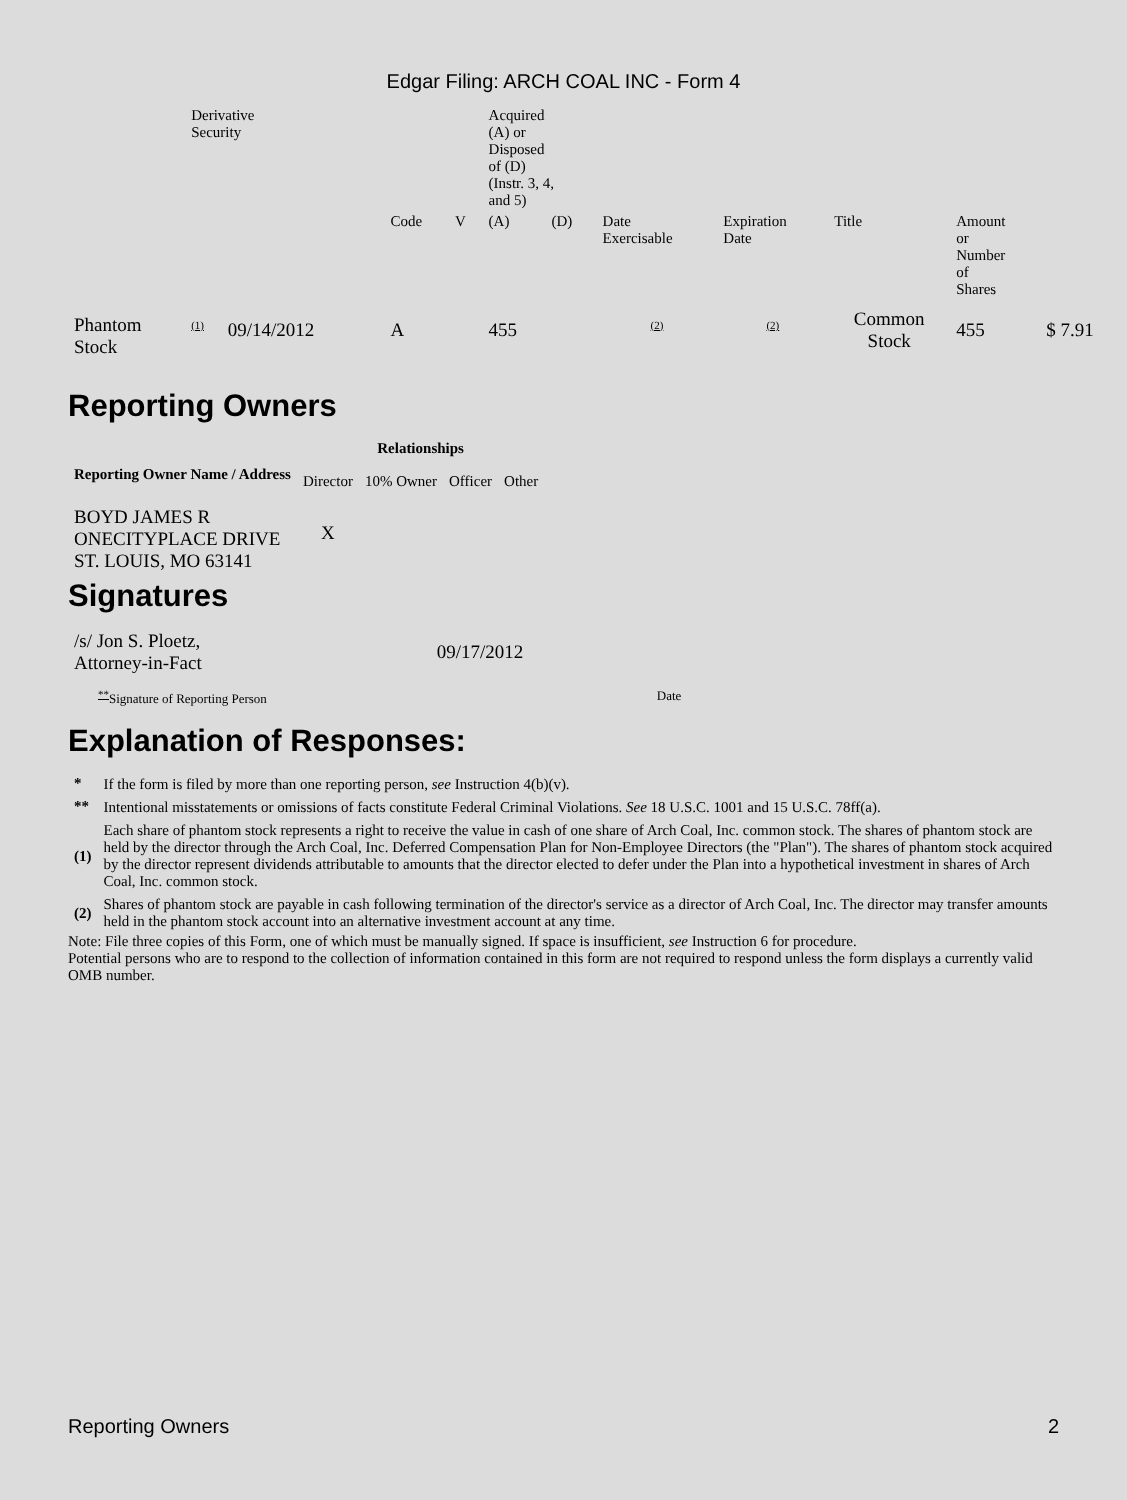Edgar Filing: ARCH COAL INC - Form 4
| | Derivative Security | | | | | Acquired (A) or Disposed of (D) (Instr. 3, 4, and 5) | | | | | | |
| | | | | Code | V | (A) | (D) | Date Exercisable | Expiration Date | Title | Amount or Number of Shares | |
| Phantom Stock | <sup>(1)</sup> | 09/14/2012 | | A | | 455 | | <sup>(2)</sup> | <sup>(2)</sup> | Common Stock | 455 | $ 7.91 |
Reporting Owners
| Reporting Owner Name / Address | Relationships | | | |
| --- | --- | --- | --- | --- |
| | Director | 10% Owner | Officer | Other |
| BOYD JAMES R ONECITYPLACE DRIVE ST. LOUIS, MO 63141 | X | | | |
Signatures
| /s/ Jon S. Ploetz, Attorney-in-Fact | 09/17/2012 |
| <sup>**</sup> Signature of Reporting Person | Date |
Explanation of Responses:
| * | If the form is filed by more than one reporting person, see Instruction 4(b)(v). |
| ** | Intentional misstatements or omissions of facts constitute Federal Criminal Violations. See 18 U.S.C. 1001 and 15 U.S.C. 78ff(a). |
| (1) | Each share of phantom stock represents a right to receive the value in cash of one share of Arch Coal, Inc. common stock. The shares of phantom stock are held by the director through the Arch Coal, Inc. Deferred Compensation Plan for Non-Employee Directors (the "Plan"). The shares of phantom stock acquired by the director represent dividends attributable to amounts that the director elected to defer under the Plan into a hypothetical investment in shares of Arch Coal, Inc. common stock. |
| (2) | Shares of phantom stock are payable in cash following termination of the director's service as a director of Arch Coal, Inc. The director may transfer amounts held in the phantom stock account into an alternative investment account at any time. |
Note: File three copies of this Form, one of which must be manually signed. If space is insufficient, see Instruction 6 for procedure.
Potential persons who are to respond to the collection of information contained in this form are not required to respond unless the form displays a currently valid OMB number.
Reporting Owners 2